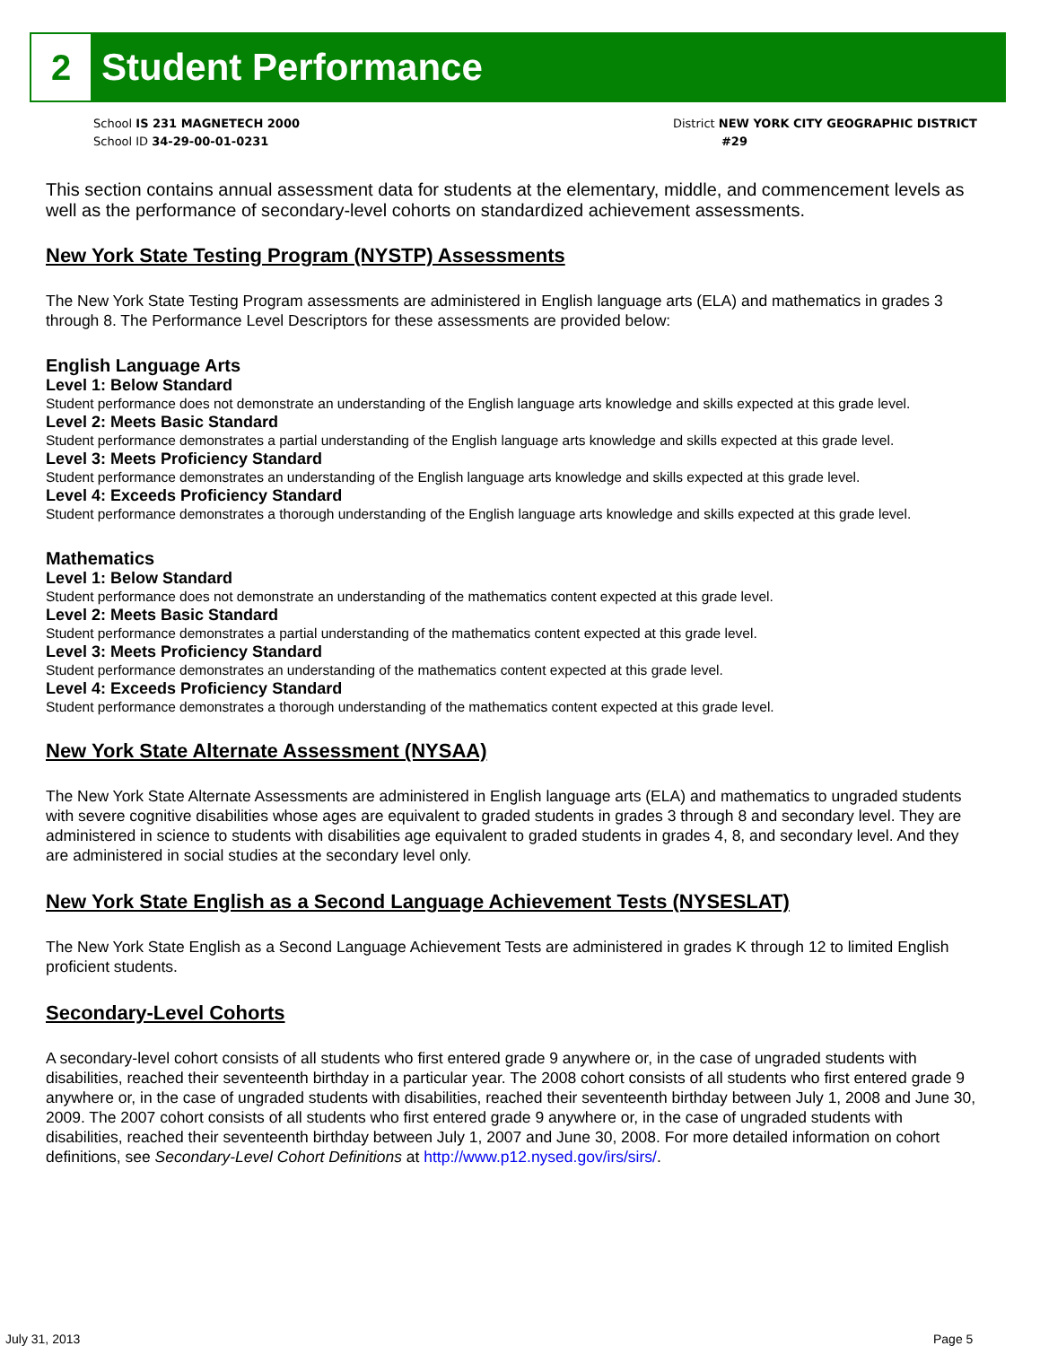2
Student Performance
School IS 231 MAGNETECH 2000
School ID 34-29-00-01-0231
District NEW YORK CITY GEOGRAPHIC DISTRICT
#29
This section contains annual assessment data for students at the elementary, middle, and commencement levels as well as the performance of secondary-level cohorts on standardized achievement assessments.
New York State Testing Program (NYSTP) Assessments
The New York State Testing Program assessments are administered in English language arts (ELA) and mathematics in grades 3 through 8. The Performance Level Descriptors for these assessments are provided below:
English Language Arts
Level 1: Below Standard
Student performance does not demonstrate an understanding of the English language arts knowledge and skills expected at this grade level.
Level 2: Meets Basic Standard
Student performance demonstrates a partial understanding of the English language arts knowledge and skills expected at this grade level.
Level 3: Meets Proficiency Standard
Student performance demonstrates an understanding of the English language arts knowledge and skills expected at this grade level.
Level 4: Exceeds Proficiency Standard
Student performance demonstrates a thorough understanding of the English language arts knowledge and skills expected at this grade level.
Mathematics
Level 1: Below Standard
Student performance does not demonstrate an understanding of the mathematics content expected at this grade level.
Level 2: Meets Basic Standard
Student performance demonstrates a partial understanding of the mathematics content expected at this grade level.
Level 3: Meets Proficiency Standard
Student performance demonstrates an understanding of the mathematics content expected at this grade level.
Level 4: Exceeds Proficiency Standard
Student performance demonstrates a thorough understanding of the mathematics content expected at this grade level.
New York State Alternate Assessment (NYSAA)
The New York State Alternate Assessments are administered in English language arts (ELA) and mathematics to ungraded students with severe cognitive disabilities whose ages are equivalent to graded students in grades 3 through 8 and secondary level. They are administered in science to students with disabilities age equivalent to graded students in grades 4, 8, and secondary level. And they are administered in social studies at the secondary level only.
New York State English as a Second Language Achievement Tests (NYSESLAT)
The New York State English as a Second Language Achievement Tests are administered in grades K through 12 to limited English proficient students.
Secondary-Level Cohorts
A secondary-level cohort consists of all students who first entered grade 9 anywhere or, in the case of ungraded students with disabilities, reached their seventeenth birthday in a particular year. The 2008 cohort consists of all students who first entered grade 9 anywhere or, in the case of ungraded students with disabilities, reached their seventeenth birthday between July 1, 2008 and June 30, 2009. The 2007 cohort consists of all students who first entered grade 9 anywhere or, in the case of ungraded students with disabilities, reached their seventeenth birthday between July 1, 2007 and June 30, 2008. For more detailed information on cohort definitions, see Secondary-Level Cohort Definitions at http://www.p12.nysed.gov/irs/sirs/.
July 31, 2013 Page 5